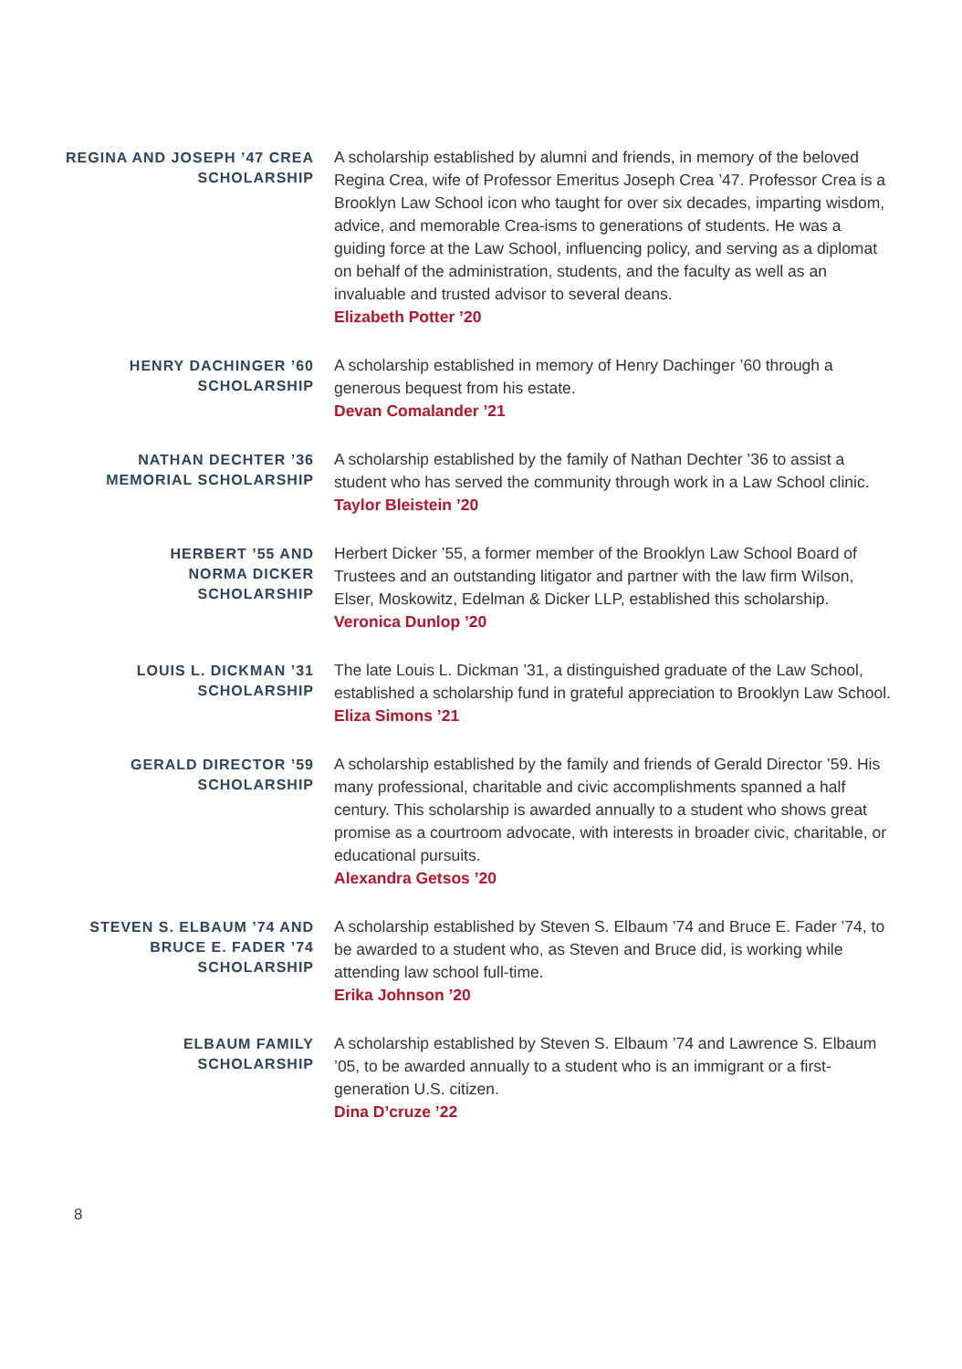REGINA AND JOSEPH ’47 CREA
SCHOLARSHIP
A scholarship established by alumni and friends, in memory of the beloved Regina Crea, wife of Professor Emeritus Joseph Crea ’47. Professor Crea is a Brooklyn Law School icon who taught for over six decades, imparting wisdom, advice, and memorable Crea-isms to generations of students. He was a guiding force at the Law School, influencing policy, and serving as a diplomat on behalf of the administration, students, and the faculty as well as an invaluable and trusted advisor to several deans.
Elizabeth Potter ’20
HENRY DACHINGER ’60
SCHOLARSHIP
A scholarship established in memory of Henry Dachinger ’60 through a generous bequest from his estate.
Devan Comalander ’21
NATHAN DECHTER ’36
MEMORIAL SCHOLARSHIP
A scholarship established by the family of Nathan Dechter ’36 to assist a student who has served the community through work in a Law School clinic.
Taylor Bleistein ’20
HERBERT ’55 AND
NORMA DICKER
SCHOLARSHIP
Herbert Dicker ’55, a former member of the Brooklyn Law School Board of Trustees and an outstanding litigator and partner with the law firm Wilson, Elser, Moskowitz, Edelman & Dicker LLP, established this scholarship.
Veronica Dunlop ’20
LOUIS L. DICKMAN ’31
SCHOLARSHIP
The late Louis L. Dickman ’31, a distinguished graduate of the Law School, established a scholarship fund in grateful appreciation to Brooklyn Law School.
Eliza Simons ’21
GERALD DIRECTOR ’59
SCHOLARSHIP
A scholarship established by the family and friends of Gerald Director ’59. His many professional, charitable and civic accomplishments spanned a half century. This scholarship is awarded annually to a student who shows great promise as a courtroom advocate, with interests in broader civic, charitable, or educational pursuits.
Alexandra Getsos ’20
STEVEN S. ELBAUM ’74 AND
BRUCE E. FADER ’74
SCHOLARSHIP
A scholarship established by Steven S. Elbaum ’74 and Bruce E. Fader ’74, to be awarded to a student who, as Steven and Bruce did, is working while attending law school full-time.
Erika Johnson ’20
ELBAUM FAMILY
SCHOLARSHIP
A scholarship established by Steven S. Elbaum ’74 and Lawrence S. Elbaum ’05, to be awarded annually to a student who is an immigrant or a first-generation U.S. citizen.
Dina D’cruze ’22
8